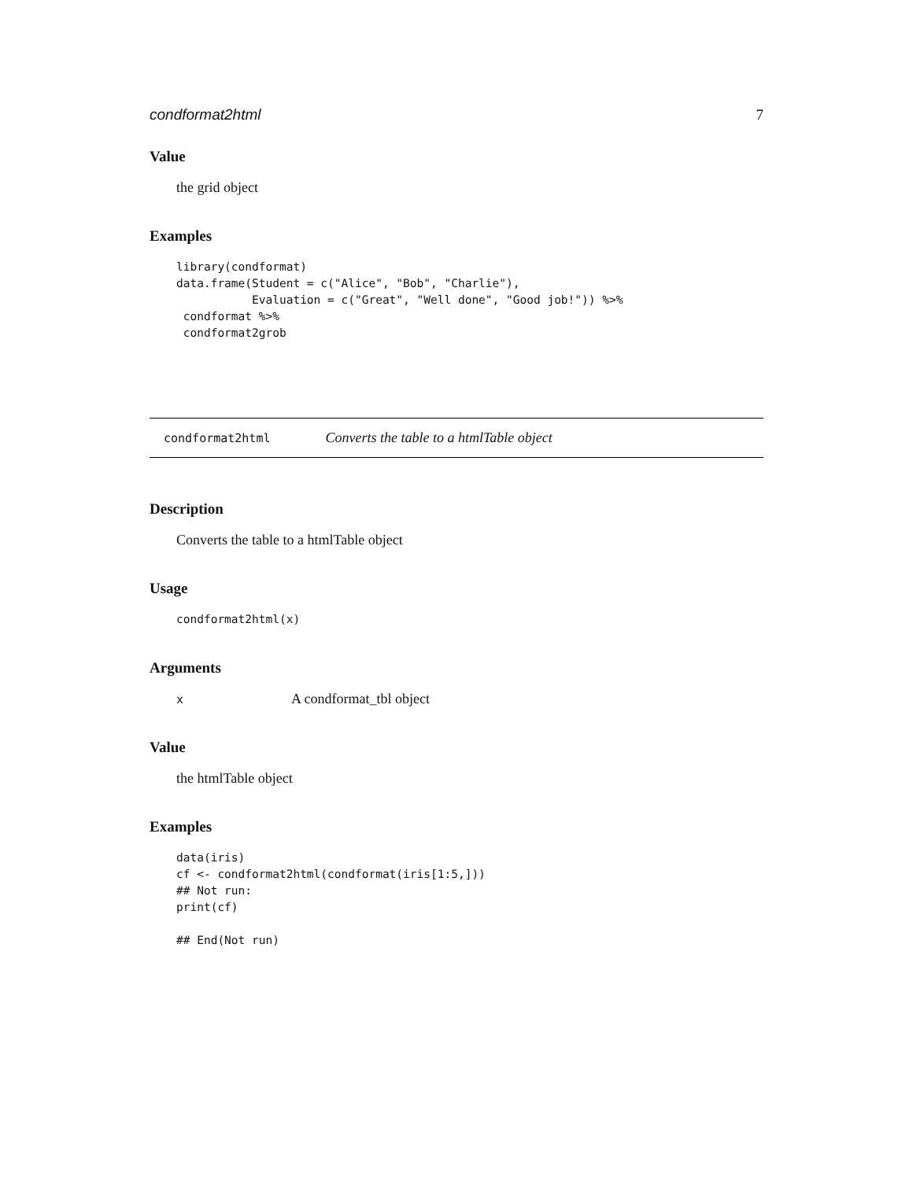condformat2html 7
Value
the grid object
Examples
library(condformat)
data.frame(Student = c("Alice", "Bob", "Charlie"),
           Evaluation = c("Great", "Well done", "Good job!")) %>%
 condformat %>%
 condformat2grob
condformat2html Converts the table to a htmlTable object
Description
Converts the table to a htmlTable object
Usage
condformat2html(x)
Arguments
| x | A condformat_tbl object |
Value
the htmlTable object
Examples
data(iris)
cf <- condformat2html(condformat(iris[1:5,]))
## Not run:
print(cf)

## End(Not run)